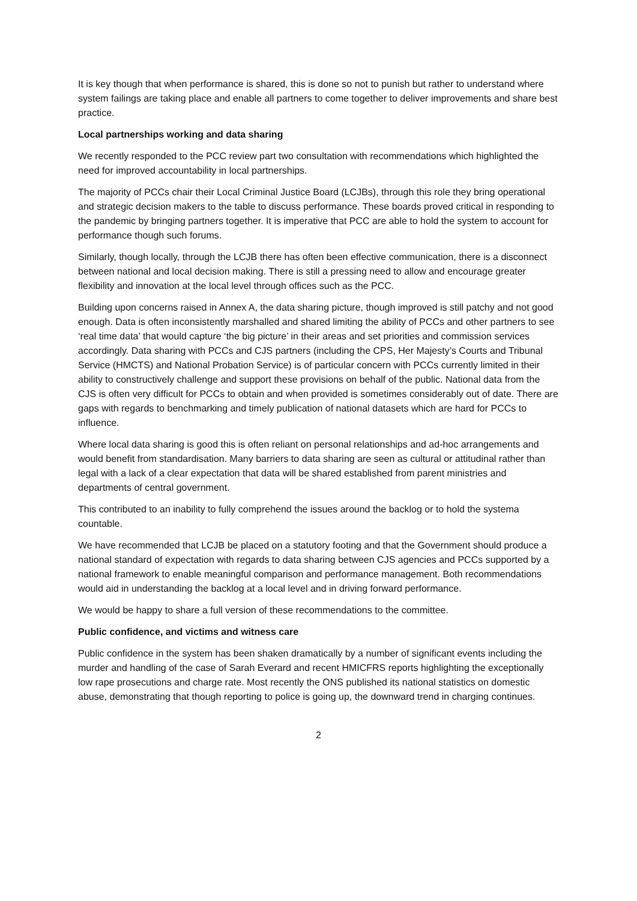It is key though that when performance is shared, this is done so not to punish but rather to understand where system failings are taking place and enable all partners to come together to deliver improvements and share best practice.
Local partnerships working and data sharing
We recently responded to the PCC review part two consultation with recommendations which highlighted the need for improved accountability in local partnerships.
The majority of PCCs chair their Local Criminal Justice Board (LCJBs), through this role they bring operational and strategic decision makers to the table to discuss performance. These boards proved critical in responding to the pandemic by bringing partners together. It is imperative that PCC are able to hold the system to account for performance though such forums.
Similarly, though locally, through the LCJB there has often been effective communication, there is a disconnect between national and local decision making. There is still a pressing need to allow and encourage greater flexibility and innovation at the local level through offices such as the PCC.
Building upon concerns raised in Annex A, the data sharing picture, though improved is still patchy and not good enough. Data is often inconsistently marshalled and shared limiting the ability of PCCs and other partners to see ‘real time data’ that would capture ‘the big picture’ in their areas and set priorities and commission services accordingly. Data sharing with PCCs and CJS partners (including the CPS, Her Majesty’s Courts and Tribunal Service (HMCTS) and National Probation Service) is of particular concern with PCCs currently limited in their ability to constructively challenge and support these provisions on behalf of the public. National data from the CJS is often very difficult for PCCs to obtain and when provided is sometimes considerably out of date. There are gaps with regards to benchmarking and timely publication of national datasets which are hard for PCCs to influence.
Where local data sharing is good this is often reliant on personal relationships and ad-hoc arrangements and would benefit from standardisation. Many barriers to data sharing are seen as cultural or attitudinal rather than legal with a lack of a clear expectation that data will be shared established from parent ministries and departments of central government.
This contributed to an inability to fully comprehend the issues around the backlog or to hold the systema countable.
We have recommended that LCJB be placed on a statutory footing and that the Government should produce a national standard of expectation with regards to data sharing between CJS agencies and PCCs supported by a national framework to enable meaningful comparison and performance management. Both recommendations would aid in understanding the backlog at a local level and in driving forward performance.
We would be happy to share a full version of these recommendations to the committee.
Public confidence, and victims and witness care
Public confidence in the system has been shaken dramatically by a number of significant events including the murder and handling of the case of Sarah Everard and recent HMICFRS reports highlighting the exceptionally low rape prosecutions and charge rate. Most recently the ONS published its national statistics on domestic abuse, demonstrating that though reporting to police is going up, the downward trend in charging continues.
2